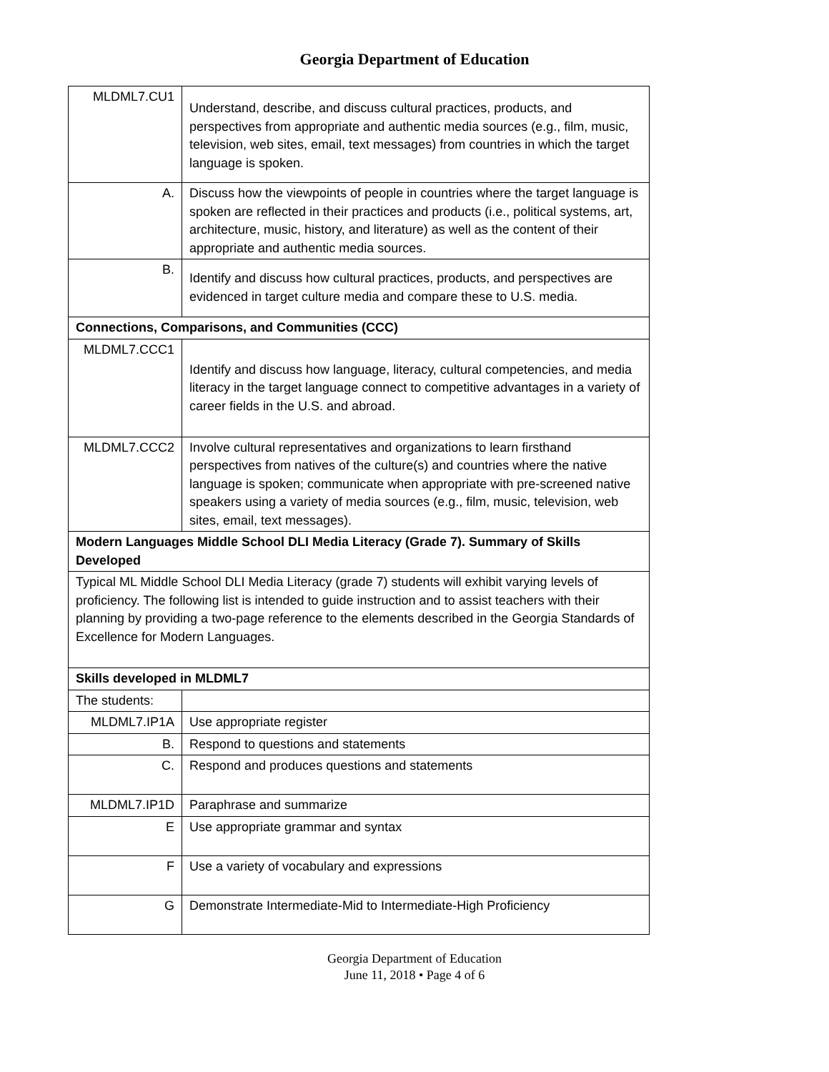Georgia Department of Education
| MLDML7.CU1 | Understand, describe, and discuss cultural practices, products, and perspectives from appropriate and authentic media sources (e.g., film, music, television, web sites, email, text messages) from countries in which the target language is spoken. |
| A. | Discuss how the viewpoints of people in countries where the target language is spoken are reflected in their practices and products (i.e., political systems, art, architecture, music, history, and literature) as well as the content of their appropriate and authentic media sources. |
| B. | Identify and discuss how cultural practices, products, and perspectives are evidenced in target culture media and compare these to U.S. media. |
| Connections, Comparisons, and Communities (CCC) | |
| MLDML7.CCC1 | Identify and discuss how language, literacy, cultural competencies, and media literacy in the target language connect to competitive advantages in a variety of career fields in the U.S. and abroad. |
| MLDML7.CCC2 | Involve cultural representatives and organizations to learn firsthand perspectives from natives of the culture(s) and countries where the native language is spoken; communicate when appropriate with pre-screened native speakers using a variety of media sources (e.g., film, music, television, web sites, email, text messages). |
| Modern Languages Middle School DLI Media Literacy (Grade 7). Summary of Skills Developed | |
| Typical ML Middle School DLI Media Literacy (grade 7) students will exhibit varying levels of proficiency. The following list is intended to guide instruction and to assist teachers with their planning by providing a two-page reference to the elements described in the Georgia Standards of Excellence for Modern Languages. | |
| Skills developed in MLDML7 | |
| The students: | |
| MLDML7.IP1A | Use appropriate register |
| B. | Respond to questions and statements |
| C. | Respond and produces questions and statements |
| MLDML7.IP1D | Paraphrase and summarize |
| E | Use appropriate grammar and syntax |
| F | Use a variety of vocabulary and expressions |
| G | Demonstrate Intermediate-Mid to Intermediate-High Proficiency |
Georgia Department of Education
June 11, 2018 • Page 4 of 6